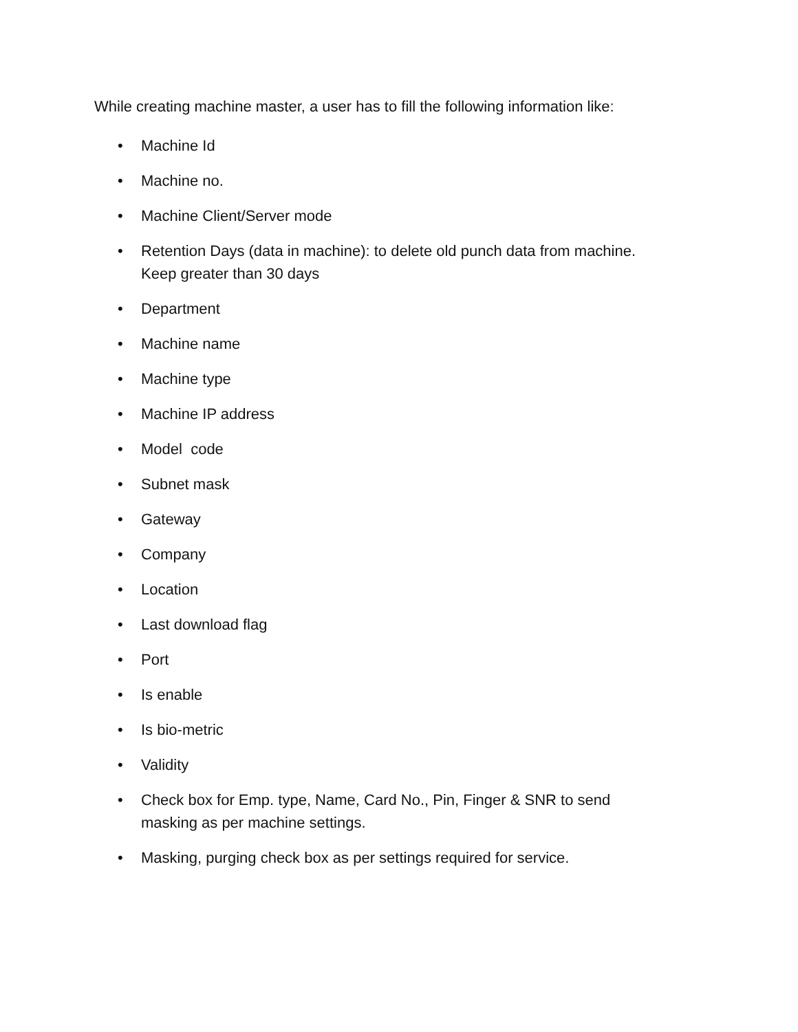While creating machine master, a user has to fill the following information like:
• Machine Id
• Machine no.
• Machine Client/Server mode
• Retention Days (data in machine): to delete old punch data from machine.
Keep greater than 30 days
• Department
• Machine name
• Machine type
• Machine IP address
• Model code
• Subnet mask
• Gateway
• Company
• Location
• Last download flag
• Port
• Is enable
• Is bio-metric
• Validity
• Check box for Emp. type, Name, Card No., Pin, Finger & SNR to send
masking as per machine settings.
• Masking, purging check box as per settings required for service.